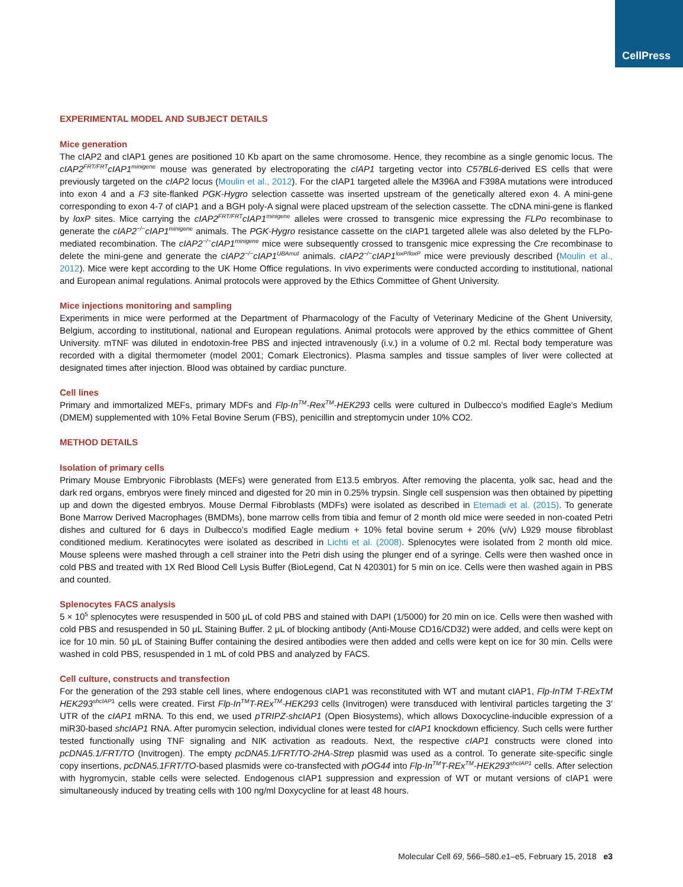CellPress
EXPERIMENTAL MODEL AND SUBJECT DETAILS
Mice generation
The cIAP2 and cIAP1 genes are positioned 10 Kb apart on the same chromosome. Hence, they recombine as a single genomic locus. The cIAP2<sup>FRT/FRT</sup>cIAP1<sup>minigene</sup> mouse was generated by electroporating the cIAP1 targeting vector into C57BL6-derived ES cells that were previously targeted on the cIAP2 locus (Moulin et al., 2012). For the cIAP1 targeted allele the M396A and F398A mutations were introduced into exon 4 and a F3 site-flanked PGK-Hygro selection cassette was inserted upstream of the genetically altered exon 4. A mini-gene corresponding to exon 4-7 of cIAP1 and a BGH poly-A signal were placed upstream of the selection cassette. The cDNA mini-gene is flanked by loxP sites. Mice carrying the cIAP2<sup>FRT/FRT</sup>cIAP1<sup>minigene</sup> alleles were crossed to transgenic mice expressing the FLPo recombinase to generate the cIAP2<sup>−/−</sup>cIAP1<sup>minigene</sup> animals. The PGK-Hygro resistance cassette on the cIAP1 targeted allele was also deleted by the FLPo-mediated recombination. The cIAP2<sup>−/−</sup>cIAP1<sup>minigene</sup> mice were subsequently crossed to transgenic mice expressing the Cre recombinase to delete the mini-gene and generate the cIAP2<sup>−/−</sup>cIAP1<sup>UBAmut</sup> animals. cIAP2<sup>−/−</sup>cIAP1<sup>loxP/loxP</sup> mice were previously described (Moulin et al., 2012). Mice were kept according to the UK Home Office regulations. In vivo experiments were conducted according to institutional, national and European animal regulations. Animal protocols were approved by the Ethics Committee of Ghent University.
Mice injections monitoring and sampling
Experiments in mice were performed at the Department of Pharmacology of the Faculty of Veterinary Medicine of the Ghent University, Belgium, according to institutional, national and European regulations. Animal protocols were approved by the ethics committee of Ghent University. mTNF was diluted in endotoxin-free PBS and injected intravenously (i.v.) in a volume of 0.2 ml. Rectal body temperature was recorded with a digital thermometer (model 2001; Comark Electronics). Plasma samples and tissue samples of liver were collected at designated times after injection. Blood was obtained by cardiac puncture.
Cell lines
Primary and immortalized MEFs, primary MDFs and Flp-In<sup>TM</sup>-Rex<sup>TM</sup>-HEK293 cells were cultured in Dulbecco’s modified Eagle’s Medium (DMEM) supplemented with 10% Fetal Bovine Serum (FBS), penicillin and streptomycin under 10% CO2.
METHOD DETAILS
Isolation of primary cells
Primary Mouse Embryonic Fibroblasts (MEFs) were generated from E13.5 embryos. After removing the placenta, yolk sac, head and the dark red organs, embryos were finely minced and digested for 20 min in 0.25% trypsin. Single cell suspension was then obtained by pipetting up and down the digested embryos. Mouse Dermal Fibroblasts (MDFs) were isolated as described in Etemadi et al. (2015). To generate Bone Marrow Derived Macrophages (BMDMs), bone marrow cells from tibia and femur of 2 month old mice were seeded in non-coated Petri dishes and cultured for 6 days in Dulbecco’s modified Eagle medium + 10% fetal bovine serum + 20% (v/v) L929 mouse fibroblast conditioned medium. Keratinocytes were isolated as described in Lichti et al. (2008). Splenocytes were isolated from 2 month old mice. Mouse spleens were mashed through a cell strainer into the Petri dish using the plunger end of a syringe. Cells were then washed once in cold PBS and treated with 1X Red Blood Cell Lysis Buffer (BioLegend, Cat N 420301) for 5 min on ice. Cells were then washed again in PBS and counted.
Splenocytes FACS analysis
5 × 10<sup>5</sup> splenocytes were resuspended in 500 μL of cold PBS and stained with DAPI (1/5000) for 20 min on ice. Cells were then washed with cold PBS and resuspended in 50 μL Staining Buffer. 2 μL of blocking antibody (Anti-Mouse CD16/CD32) were added, and cells were kept on ice for 10 min. 50 μL of Staining Buffer containing the desired antibodies were then added and cells were kept on ice for 30 min. Cells were washed in cold PBS, resuspended in 1 mL of cold PBS and analyzed by FACS.
Cell culture, constructs and transfection
For the generation of the 293 stable cell lines, where endogenous cIAP1 was reconstituted with WT and mutant cIAP1, Flp-InTM T-RExTM HEK293<sup>shcIAP</sup><sup>1</sup> cells were created. First Flp-In<sup>TM</sup>T-REx<sup>TM</sup>-HEK293 cells (Invitrogen) were transduced with lentiviral particles targeting the 3′ UTR of the cIAP1 mRNA. To this end, we used pTRIPZ-shcIAP1 (Open Biosystems), which allows Doxocycline-inducible expression of a miR30-based shcIAP1 RNA. After puromycin selection, individual clones were tested for cIAP1 knockdown efficiency. Such cells were further tested functionally using TNF signaling and NIK activation as readouts. Next, the respective cIAP1 constructs were cloned into pcDNA5.1/FRT/TO (Invitrogen). The empty pcDNA5.1/FRT/TO-2HA-Strep plasmid was used as a control. To generate site-specific single copy insertions, pcDNA5.1FRT/TO-based plasmids were co-transfected with pOG44 into Flp-In<sup>TM</sup>T-REx<sup>TM</sup>-HEK293<sup>shcIAP1</sup> cells. After selection with hygromycin, stable cells were selected. Endogenous cIAP1 suppression and expression of WT or mutant versions of cIAP1 were simultaneously induced by treating cells with 100 ng/ml Doxycycline for at least 48 hours.
Molecular Cell 69, 566–580.e1–e5, February 15, 2018 e3